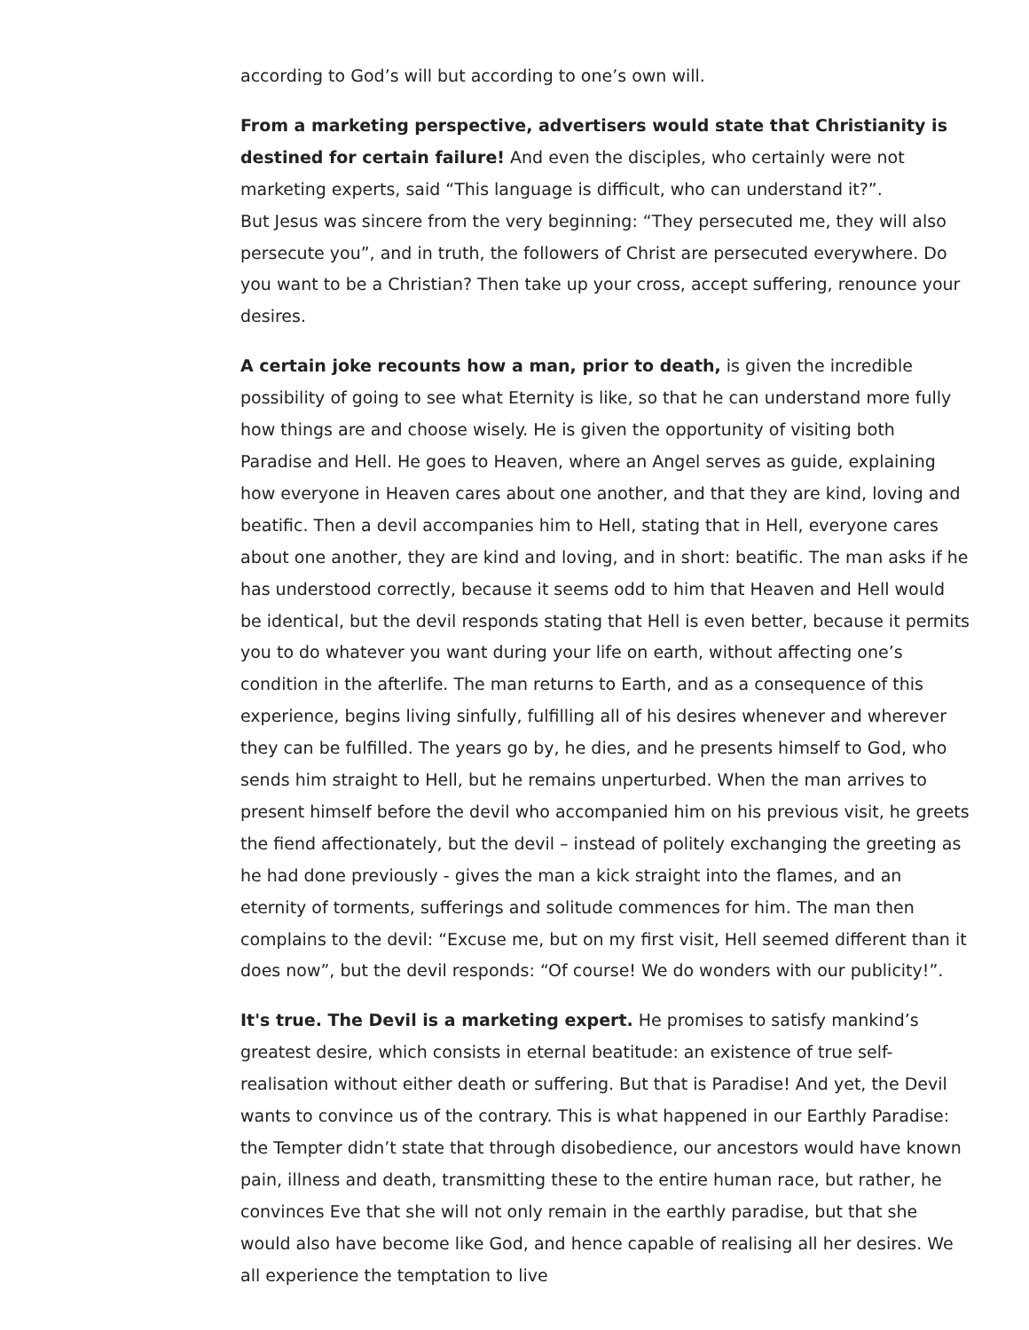according to God’s will but according to one’s own will.
From a marketing perspective, advertisers would state that Christianity is destined for certain failure! And even the disciples, who certainly were not marketing experts, said “This language is difficult, who can understand it?”.
But Jesus was sincere from the very beginning: “They persecuted me, they will also persecute you”, and in truth, the followers of Christ are persecuted everywhere. Do you want to be a Christian? Then take up your cross, accept suffering, renounce your desires.
A certain joke recounts how a man, prior to death, is given the incredible possibility of going to see what Eternity is like, so that he can understand more fully how things are and choose wisely. He is given the opportunity of visiting both Paradise and Hell. He goes to Heaven, where an Angel serves as guide, explaining how everyone in Heaven cares about one another, and that they are kind, loving and beatific. Then a devil accompanies him to Hell, stating that in Hell, everyone cares about one another, they are kind and loving, and in short: beatific. The man asks if he has understood correctly, because it seems odd to him that Heaven and Hell would be identical, but the devil responds stating that Hell is even better, because it permits you to do whatever you want during your life on earth, without affecting one’s condition in the afterlife. The man returns to Earth, and as a consequence of this experience, begins living sinfully, fulfilling all of his desires whenever and wherever they can be fulfilled. The years go by, he dies, and he presents himself to God, who sends him straight to Hell, but he remains unperturbed. When the man arrives to present himself before the devil who accompanied him on his previous visit, he greets the fiend affectionately, but the devil – instead of politely exchanging the greeting as he had done previously - gives the man a kick straight into the flames, and an eternity of torments, sufferings and solitude commences for him. The man then complains to the devil: “Excuse me, but on my first visit, Hell seemed different than it does now”, but the devil responds: “Of course! We do wonders with our publicity!”.
It's true. The Devil is a marketing expert. He promises to satisfy mankind’s greatest desire, which consists in eternal beatitude: an existence of true self-realisation without either death or suffering. But that is Paradise! And yet, the Devil wants to convince us of the contrary. This is what happened in our Earthly Paradise: the Tempter didn’t state that through disobedience, our ancestors would have known pain, illness and death, transmitting these to the entire human race, but rather, he convinces Eve that she will not only remain in the earthly paradise, but that she would also have become like God, and hence capable of realising all her desires. We all experience the temptation to live